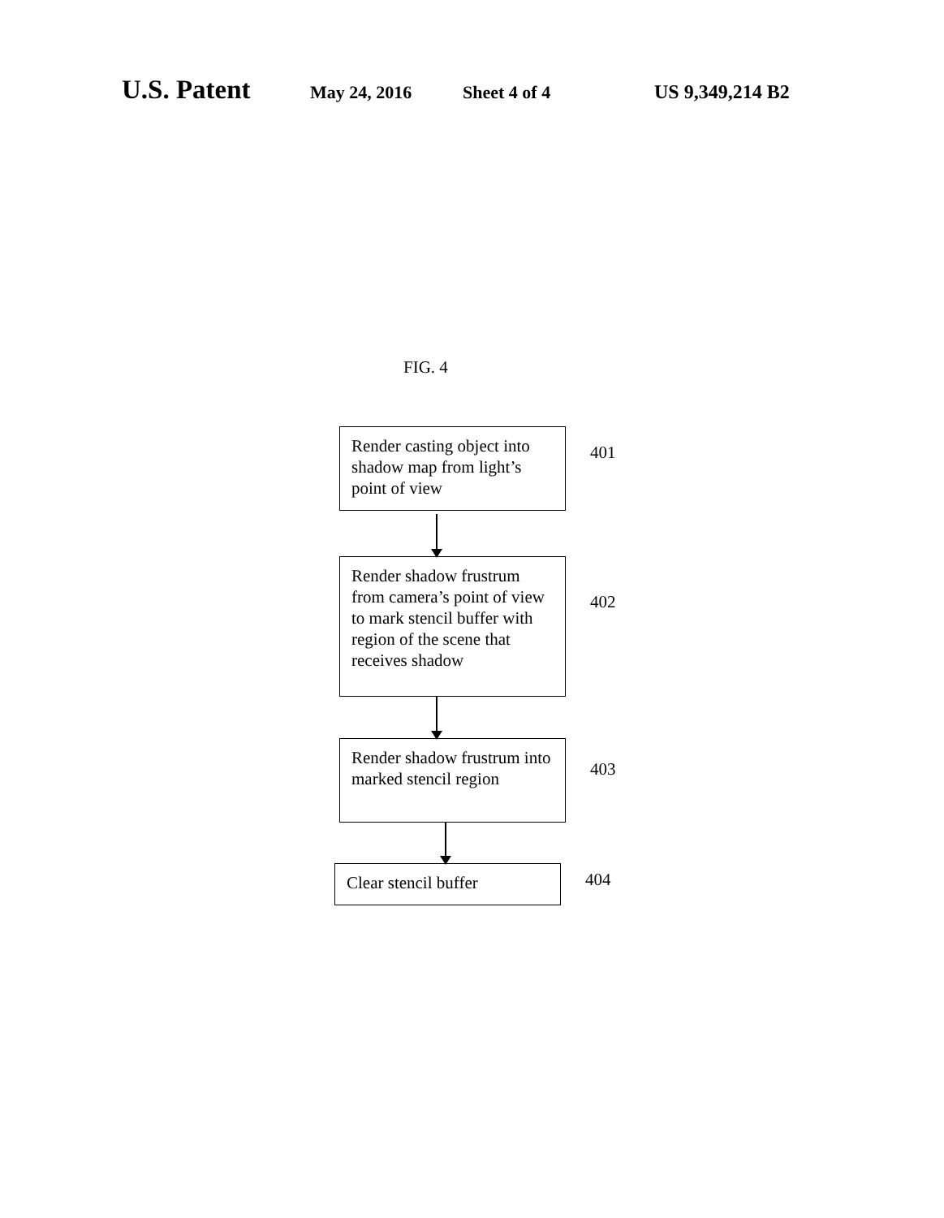U.S. Patent May 24, 2016 Sheet 4 of 4 US 9,349,214 B2
FIG. 4
Render casting object into shadow map from light’s point of view
401
Render shadow frustrum from camera’s point of view to mark stencil buffer with region of the scene that receives shadow
402
Render shadow frustrum into marked stencil region
403
Clear stencil buffer
404